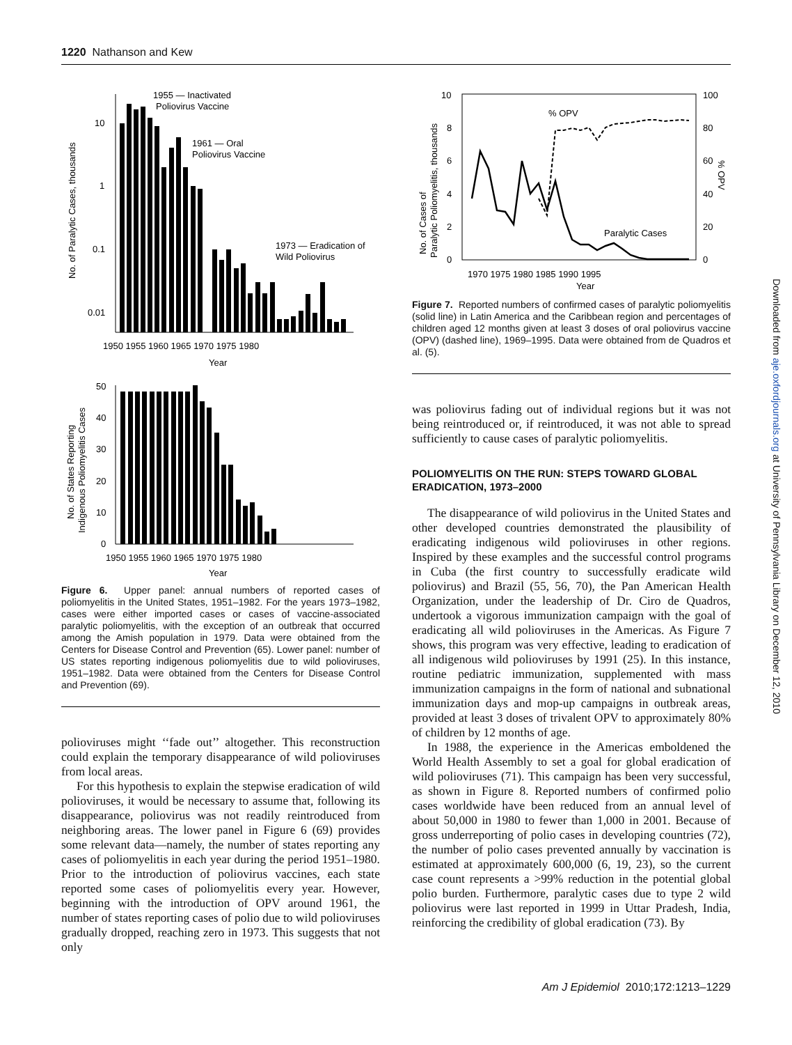1220 Nathanson and Kew
1955 — Inactivated
Poliovirus Vaccine
1961 — Oral
Poliovirus Vaccine
1973 — Eradication of
Wild Poliovirus
No. of Paralytic Cases, thousands
10
1
0.1
0.01
1950 1955 1960 1965 1970 1975 1980
Year
No. of States Reporting
Indigenous Poliomyelitis Cases
50
40
30
20
10
0
1950 1955 1960 1965 1970 1975 1980
Year
Figure 6. Upper panel: annual numbers of reported cases of poliomyelitis in the United States, 1951–1982. For the years 1973–1982, cases were either imported cases or cases of vaccine-associated paralytic poliomyelitis, with the exception of an outbreak that occurred among the Amish population in 1979. Data were obtained from the Centers for Disease Control and Prevention (65). Lower panel: number of US states reporting indigenous poliomyelitis due to wild polioviruses, 1951–1982. Data were obtained from the Centers for Disease Control and Prevention (69).
polioviruses might ‘‘fade out’’ altogether. This reconstruction could explain the temporary disappearance of wild polioviruses from local areas.
For this hypothesis to explain the stepwise eradication of wild polioviruses, it would be necessary to assume that, following its disappearance, poliovirus was not readily reintroduced from neighboring areas. The lower panel in Figure 6 (69) provides some relevant data—namely, the number of states reporting any cases of poliomyelitis in each year during the period 1951–1980. Prior to the introduction of poliovirus vaccines, each state reported some cases of poliomyelitis every year. However, beginning with the introduction of OPV around 1961, the number of states reporting cases of polio due to wild polioviruses gradually dropped, reaching zero in 1973. This suggests that not only
No. of Cases of
Paralytic Poliomyelitis, thousands
% OPV
10
8
6
4
2
0
100
80
60
40
20
0
% OPV
Paralytic Cases
1970 1975 1980 1985 1990 1995
Year
Figure 7. Reported numbers of confirmed cases of paralytic poliomyelitis (solid line) in Latin America and the Caribbean region and percentages of children aged 12 months given at least 3 doses of oral poliovirus vaccine (OPV) (dashed line), 1969–1995. Data were obtained from de Quadros et al. (5).
was poliovirus fading out of individual regions but it was not being reintroduced or, if reintroduced, it was not able to spread sufficiently to cause cases of paralytic poliomyelitis.
POLIOMYELITIS ON THE RUN: STEPS TOWARD GLOBAL ERADICATION, 1973–2000
The disappearance of wild poliovirus in the United States and other developed countries demonstrated the plausibility of eradicating indigenous wild polioviruses in other regions. Inspired by these examples and the successful control programs in Cuba (the first country to successfully eradicate wild poliovirus) and Brazil (55, 56, 70), the Pan American Health Organization, under the leadership of Dr. Ciro de Quadros, undertook a vigorous immunization campaign with the goal of eradicating all wild polioviruses in the Americas. As Figure 7 shows, this program was very effective, leading to eradication of all indigenous wild polioviruses by 1991 (25). In this instance, routine pediatric immunization, supplemented with mass immunization campaigns in the form of national and subnational immunization days and mop-up campaigns in outbreak areas, provided at least 3 doses of trivalent OPV to approximately 80% of children by 12 months of age.
In 1988, the experience in the Americas emboldened the World Health Assembly to set a goal for global eradication of wild polioviruses (71). This campaign has been very successful, as shown in Figure 8. Reported numbers of confirmed polio cases worldwide have been reduced from an annual level of about 50,000 in 1980 to fewer than 1,000 in 2001. Because of gross underreporting of polio cases in developing countries (72), the number of polio cases prevented annually by vaccination is estimated at approximately 600,000 (6, 19, 23), so the current case count represents a >99% reduction in the potential global polio burden. Furthermore, paralytic cases due to type 2 wild poliovirus were last reported in 1999 in Uttar Pradesh, India, reinforcing the credibility of global eradication (73). By
Am J Epidemiol 2010;172:1213–1229
Downloaded from aje.oxfordjournals.org at University of Pennsylvania Library on December 12, 2010